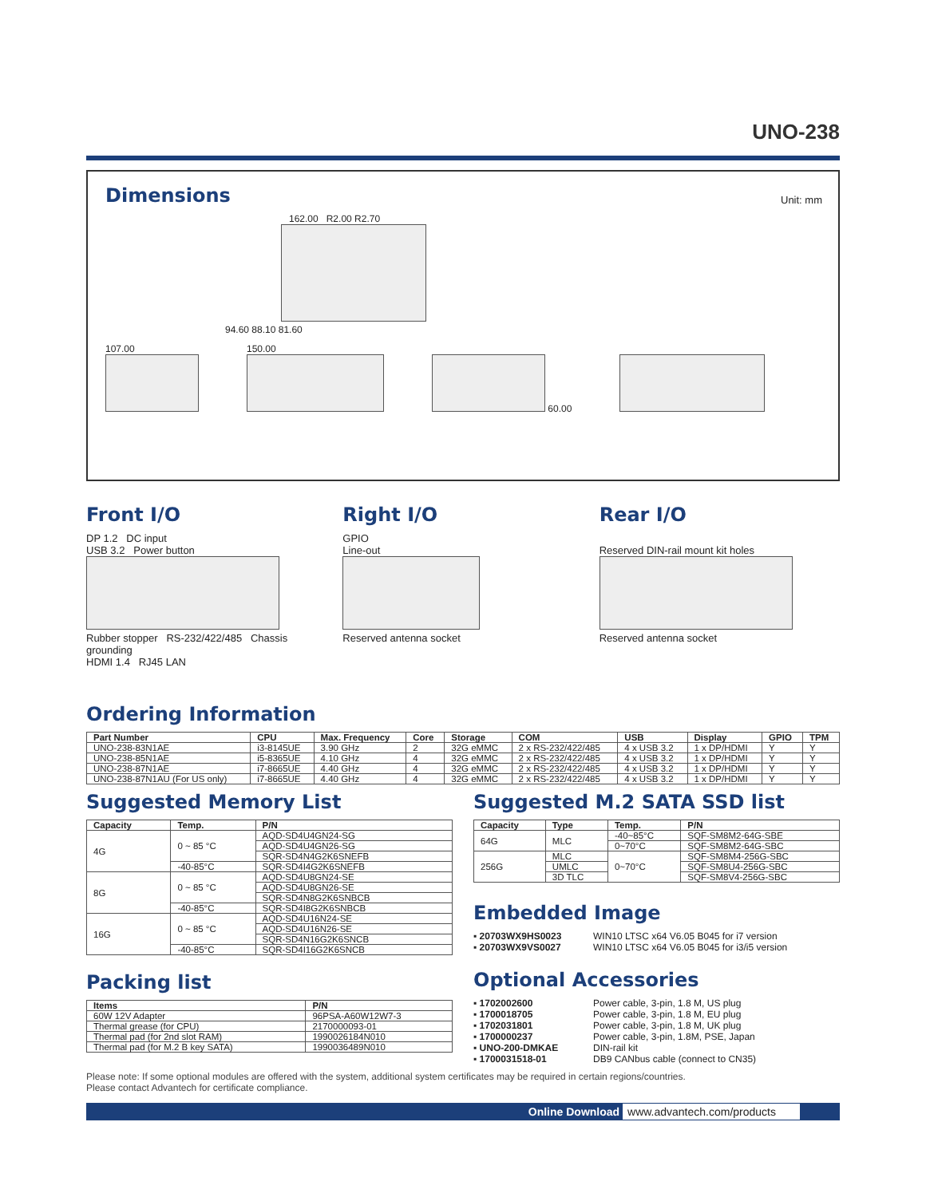UNO-238
Dimensions
Unit: mm
162.00 R2.00 R2.70
94.60 88.10 81.60
107.00
150.00
60.00
Front I/O
DP 1.2 DC input
USB 3.2 Power button
Rubber stopper RS-232/422/485 Chassis grounding
HDMI 1.4 RJ45 LAN
Right I/O
GPIO
Line-out
Reserved antenna socket
Rear I/O
Reserved DIN-rail mount kit holes
Reserved antenna socket
Ordering Information
| Part Number | CPU | Max. Frequency | Core | Storage | COM | USB | Display | GPIO | TPM |
| --- | --- | --- | --- | --- | --- | --- | --- | --- | --- |
| UNO-238-83N1AE | i3-8145UE | 3.90 GHz | 2 | 32G eMMC | 2 x RS-232/422/485 | 4 x USB 3.2 | 1 x DP/HDMI | Y | Y |
| UNO-238-85N1AE | i5-8365UE | 4.10 GHz | 4 | 32G eMMC | 2 x RS-232/422/485 | 4 x USB 3.2 | 1 x DP/HDMI | Y | Y |
| UNO-238-87N1AE | i7-8665UE | 4.40 GHz | 4 | 32G eMMC | 2 x RS-232/422/485 | 4 x USB 3.2 | 1 x DP/HDMI | Y | Y |
| UNO-238-87N1AU (For US only) | i7-8665UE | 4.40 GHz | 4 | 32G eMMC | 2 x RS-232/422/485 | 4 x USB 3.2 | 1 x DP/HDMI | Y | Y |
Suggested Memory List
| Capacity | Temp. | P/N |
| --- | --- | --- |
| 4G | 0 ~ 85 °C | AQD-SD4U4GN24-SG |
| | | AQD-SD4U4GN26-SG |
| | | SQR-SD4N4G2K6SNEFB |
| | -40-85°C | SQR-SD4I4G2K6SNEFB |
| 8G | 0 ~ 85 °C | AQD-SD4U8GN24-SE |
| | | AQD-SD4U8GN26-SE |
| | | SQR-SD4N8G2K6SNBCB |
| | -40-85°C | SQR-SD4I8G2K6SNBCB |
| 16G | 0 ~ 85 °C | AQD-SD4U16N24-SE |
| | | AQD-SD4U16N26-SE |
| | | SQR-SD4N16G2K6SNCB |
| | -40-85°C | SQR-SD4I16G2K6SNCB |
Packing list
| Items | P/N |
| --- | --- |
| 60W 12V Adapter | 96PSA-A60W12W7-3 |
| Thermal grease (for CPU) | 2170000093-01 |
| Thermal pad (for 2nd slot RAM) | 1990026184N010 |
| Thermal pad (for M.2 B key SATA) | 1990036489N010 |
Suggested M.2 SATA SSD list
| Capacity | Type | Temp. | P/N |
| --- | --- | --- | --- |
| 64G | MLC | -40~85°C | SQF-SM8M2-64G-SBE |
| | | 0~70°C | SQF-SM8M2-64G-SBC |
| 256G | MLC | 0~70°C | SQF-SM8M4-256G-SBC |
| | UMLC | | SQF-SM8U4-256G-SBC |
| | 3D TLC | | SQF-SM8V4-256G-SBC |
Embedded Image
▪ 20703WX9HS0023 WIN10 LTSC x64 V6.05 B045 for i7 version
▪ 20703WX9VS0027 WIN10 LTSC x64 V6.05 B045 for i3/i5 version
Optional Accessories
▪ 1702002600 Power cable, 3-pin, 1.8 M, US plug
▪ 1700018705 Power cable, 3-pin, 1.8 M, EU plug
▪ 1702031801 Power cable, 3-pin, 1.8 M, UK plug
▪ 1700000237 Power cable, 3-pin, 1.8M, PSE, Japan
▪ UNO-200-DMKAE DIN-rail kit
▪ 1700031518-01 DB9 CANbus cable (connect to CN35)
Please note: If some optional modules are offered with the system, additional system certificates may be required in certain regions/countries.
Please contact Advantech for certificate compliance.
Online Download www.advantech.com/products